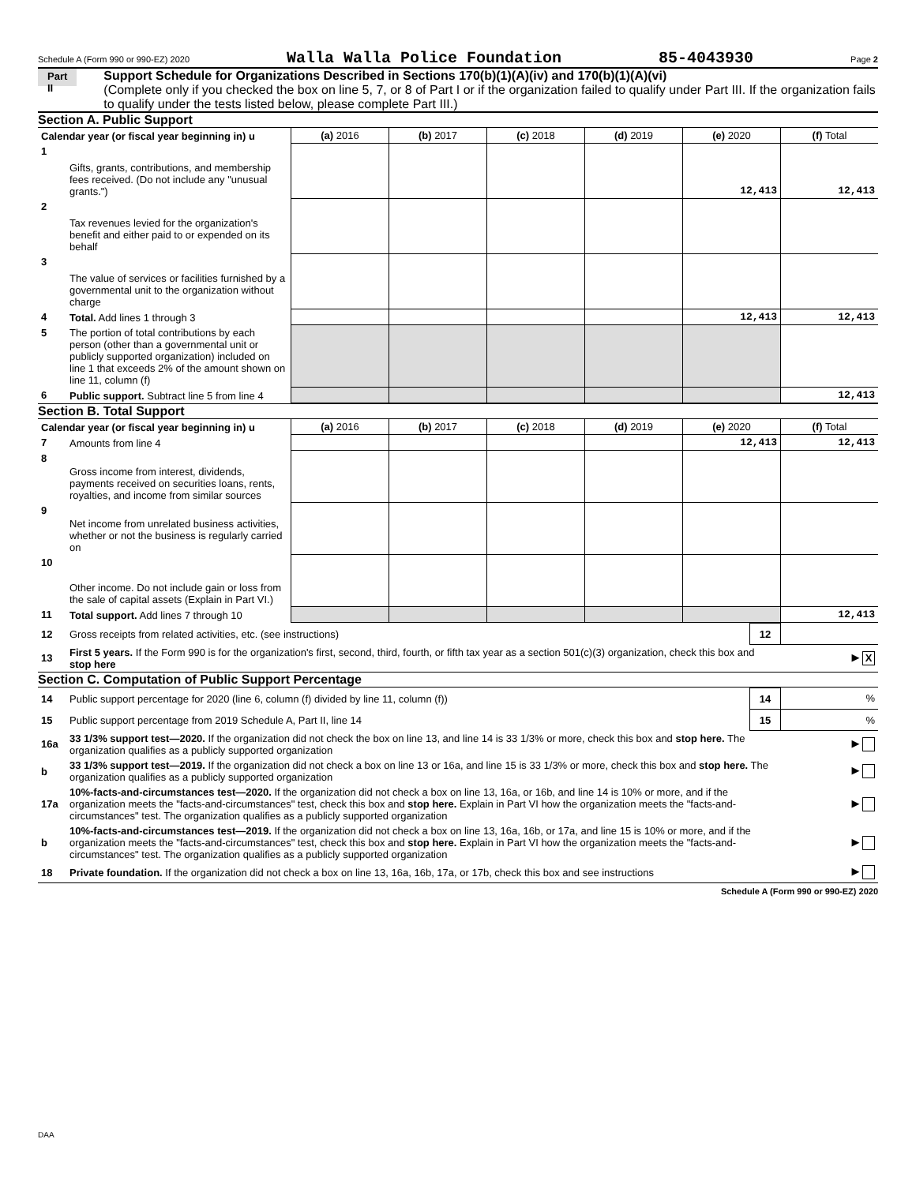Schedule A (Form 990 or 990-EZ) 2020 Walla Walla Police Foundation 85-4043930 Page 2
Part II
Support Schedule for Organizations Described in Sections 170(b)(1)(A)(iv) and 170(b)(1)(A)(vi)
(Complete only if you checked the box on line 5, 7, or 8 of Part I or if the organization failed to qualify under Part III. If the organization fails to qualify under the tests listed below, please complete Part III.)
Section A. Public Support
| Calendar year (or fiscal year beginning in) u | | (a) 2016 | (b) 2017 | (c) 2018 | (d) 2019 | (e) 2020 | (f) Total |
| 1 | Gifts, grants, contributions, and membership fees received. (Do not include any "unusual grants.") | | | | | 12,413 | 12,413 |
| 2 | Tax revenues levied for the organization's benefit and either paid to or expended on its behalf | | | | | | |
| 3 | The value of services or facilities furnished by a governmental unit to the organization without charge | | | | | | |
| 4 | Total. Add lines 1 through 3 | | | | | 12,413 | 12,413 |
| 5 | The portion of total contributions by each person (other than a governmental unit or publicly supported organization) included on line 1 that exceeds 2% of the amount shown on line 11, column (f) | | | | | | |
| 6 | Public support. Subtract line 5 from line 4 | | | | | | 12,413 |
Section B. Total Support
| Calendar year (or fiscal year beginning in) u | | (a) 2016 | (b) 2017 | (c) 2018 | (d) 2019 | (e) 2020 | (f) Total |
| 7 | Amounts from line 4 | | | | | 12,413 | 12,413 |
| 8 | Gross income from interest, dividends, payments received on securities loans, rents, royalties, and income from similar sources | | | | | | |
| 9 | Net income from unrelated business activities, whether or not the business is regularly carried on | | | | | | |
| 10 | Other income. Do not include gain or loss from the sale of capital assets (Explain in Part VI.) | | | | | | |
| 11 | Total support. Add lines 7 through 10 | | | | | | 12,413 |
| 12 | Gross receipts from related activities, etc. (see instructions) | 12 | |
| 13 | First 5 years. If the Form 990 is for the organization's first, second, third, fourth, or fifth tax year as a section 501(c)(3) organization, check this box and stop here | | ▶ X |
Section C. Computation of Public Support Percentage
| 14 | Public support percentage for 2020 (line 6, column (f) divided by line 11, column (f)) | 14 | % |
| 15 | Public support percentage from 2019 Schedule A, Part II, line 14 | 15 | % |
| 16a | 33 1/3% support test—2020. If the organization did not check the box on line 13, and line 14 is 33 1/3% or more, check this box and stop here. The organization qualifies as a publicly supported organization | | ▶ |
| b | 33 1/3% support test—2019. If the organization did not check a box on line 13 or 16a, and line 15 is 33 1/3% or more, check this box and stop here. The organization qualifies as a publicly supported organization | | ▶ |
| 17a | 10%-facts-and-circumstances test—2020. If the organization did not check a box on line 13, 16a, or 16b, and line 14 is 10% or more, and if the organization meets the "facts-and-circumstances" test, check this box and stop here. Explain in Part VI how the organization meets the "facts-and-circumstances" test. The organization qualifies as a publicly supported organization | | ▶ |
| b | 10%-facts-and-circumstances test—2019. If the organization did not check a box on line 13, 16a, 16b, or 17a, and line 15 is 10% or more, and if the organization meets the "facts-and-circumstances" test, check this box and stop here. Explain in Part VI how the organization meets the "facts-and-circumstances" test. The organization qualifies as a publicly supported organization | | ▶ |
| 18 | Private foundation. If the organization did not check a box on line 13, 16a, 16b, 17a, or 17b, check this box and see instructions | | ▶ |
Schedule A (Form 990 or 990-EZ) 2020
DAA